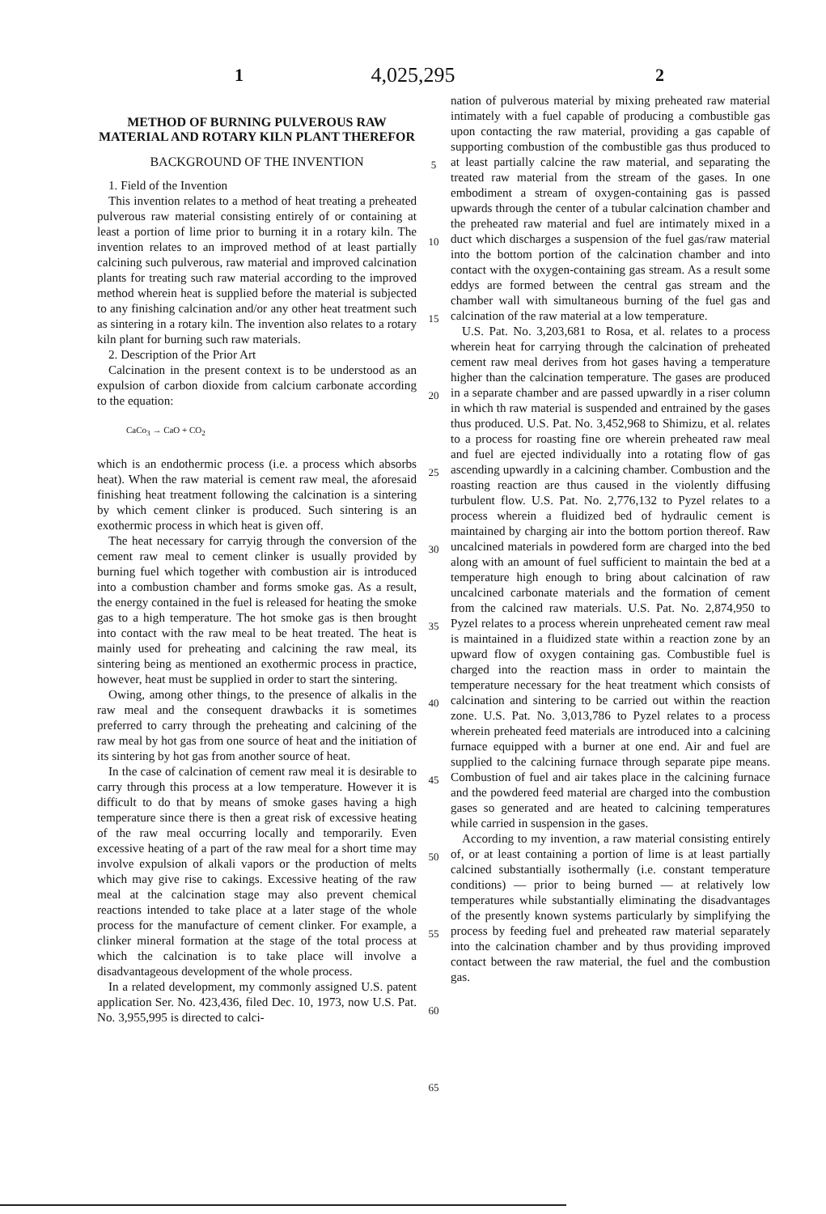4,025,295
1 2
METHOD OF BURNING PULVEROUS RAW MATERIAL AND ROTARY KILN PLANT THEREFOR
BACKGROUND OF THE INVENTION
1. Field of the Invention
This invention relates to a method of heat treating a preheated pulverous raw material consisting entirely of or containing at least a portion of lime prior to burning it in a rotary kiln. The invention relates to an improved method of at least partially calcining such pulverous, raw material and improved calcination plants for treating such raw material according to the improved method wherein heat is supplied before the material is subjected to any finishing calcination and/or any other heat treatment such as sintering in a rotary kiln. The invention also relates to a rotary kiln plant for burning such raw materials.
2. Description of the Prior Art
Calcination in the present context is to be understood as an expulsion of carbon dioxide from calcium carbonate according to the equation:
CaCo<sub>3</sub> → CaO + CO<sub>2</sub>
which is an endothermic process (i.e. a process which absorbs heat). When the raw material is cement raw meal, the aforesaid finishing heat treatment following the calcination is a sintering by which cement clinker is produced. Such sintering is an exothermic process in which heat is given off.
The heat necessary for carryig through the conversion of the cement raw meal to cement clinker is usually provided by burning fuel which together with combustion air is introduced into a combustion chamber and forms smoke gas. As a result, the energy contained in the fuel is released for heating the smoke gas to a high temperature. The hot smoke gas is then brought into contact with the raw meal to be heat treated. The heat is mainly used for preheating and calcining the raw meal, its sintering being as mentioned an exothermic process in practice, however, heat must be supplied in order to start the sintering.
Owing, among other things, to the presence of alkalis in the raw meal and the consequent drawbacks it is sometimes preferred to carry through the preheating and calcining of the raw meal by hot gas from one source of heat and the initiation of its sintering by hot gas from another source of heat.
In the case of calcination of cement raw meal it is desirable to carry through this process at a low temperature. However it is difficult to do that by means of smoke gases having a high temperature since there is then a great risk of excessive heating of the raw meal occurring locally and temporarily. Even excessive heating of a part of the raw meal for a short time may involve expulsion of alkali vapors or the production of melts which may give rise to cakings. Excessive heating of the raw meal at the calcination stage may also prevent chemical reactions intended to take place at a later stage of the whole process for the manufacture of cement clinker. For example, a clinker mineral formation at the stage of the total process at which the calcination is to take place will involve a disadvantageous development of the whole process.
In a related development, my commonly assigned U.S. patent application Ser. No. 423,436, filed Dec. 10, 1973, now U.S. Pat. No. 3,955,995 is directed to calci-
5
10
15
20
25
30
35
40
45
50
55
60
65
nation of pulverous material by mixing preheated raw material intimately with a fuel capable of producing a combustible gas upon contacting the raw material, providing a gas capable of supporting combustion of the combustible gas thus produced to at least partially calcine the raw material, and separating the treated raw material from the stream of the gases. In one embodiment a stream of oxygen-containing gas is passed upwards through the center of a tubular calcination chamber and the preheated raw material and fuel are intimately mixed in a duct which discharges a suspension of the fuel gas/raw material into the bottom portion of the calcination chamber and into contact with the oxygen-containing gas stream. As a result some eddys are formed between the central gas stream and the chamber wall with simultaneous burning of the fuel gas and calcination of the raw material at a low temperature.
U.S. Pat. No. 3,203,681 to Rosa, et al. relates to a process wherein heat for carrying through the calcination of preheated cement raw meal derives from hot gases having a temperature higher than the calcination temperature. The gases are produced in a separate chamber and are passed upwardly in a riser column in which th raw material is suspended and entrained by the gases thus produced. U.S. Pat. No. 3,452,968 to Shimizu, et al. relates to a process for roasting fine ore wherein preheated raw meal and fuel are ejected individually into a rotating flow of gas ascending upwardly in a calcining chamber. Combustion and the roasting reaction are thus caused in the violently diffusing turbulent flow. U.S. Pat. No. 2,776,132 to Pyzel relates to a process wherein a fluidized bed of hydraulic cement is maintained by charging air into the bottom portion thereof. Raw uncalcined materials in powdered form are charged into the bed along with an amount of fuel sufficient to maintain the bed at a temperature high enough to bring about calcination of raw uncalcined carbonate materials and the formation of cement from the calcined raw materials. U.S. Pat. No. 2,874,950 to Pyzel relates to a process wherein unpreheated cement raw meal is maintained in a fluidized state within a reaction zone by an upward flow of oxygen containing gas. Combustible fuel is charged into the reaction mass in order to maintain the temperature necessary for the heat treatment which consists of calcination and sintering to be carried out within the reaction zone. U.S. Pat. No. 3,013,786 to Pyzel relates to a process wherein preheated feed materials are introduced into a calcining furnace equipped with a burner at one end. Air and fuel are supplied to the calcining furnace through separate pipe means. Combustion of fuel and air takes place in the calcining furnace and the powdered feed material are charged into the combustion gases so generated and are heated to calcining temperatures while carried in suspension in the gases.
According to my invention, a raw material consisting entirely of, or at least containing a portion of lime is at least partially calcined substantially isothermally (i.e. constant temperature conditions) — prior to being burned — at relatively low temperatures while substantially eliminating the disadvantages of the presently known systems particularly by simplifying the process by feeding fuel and preheated raw material separately into the calcination chamber and by thus providing improved contact between the raw material, the fuel and the combustion gas.